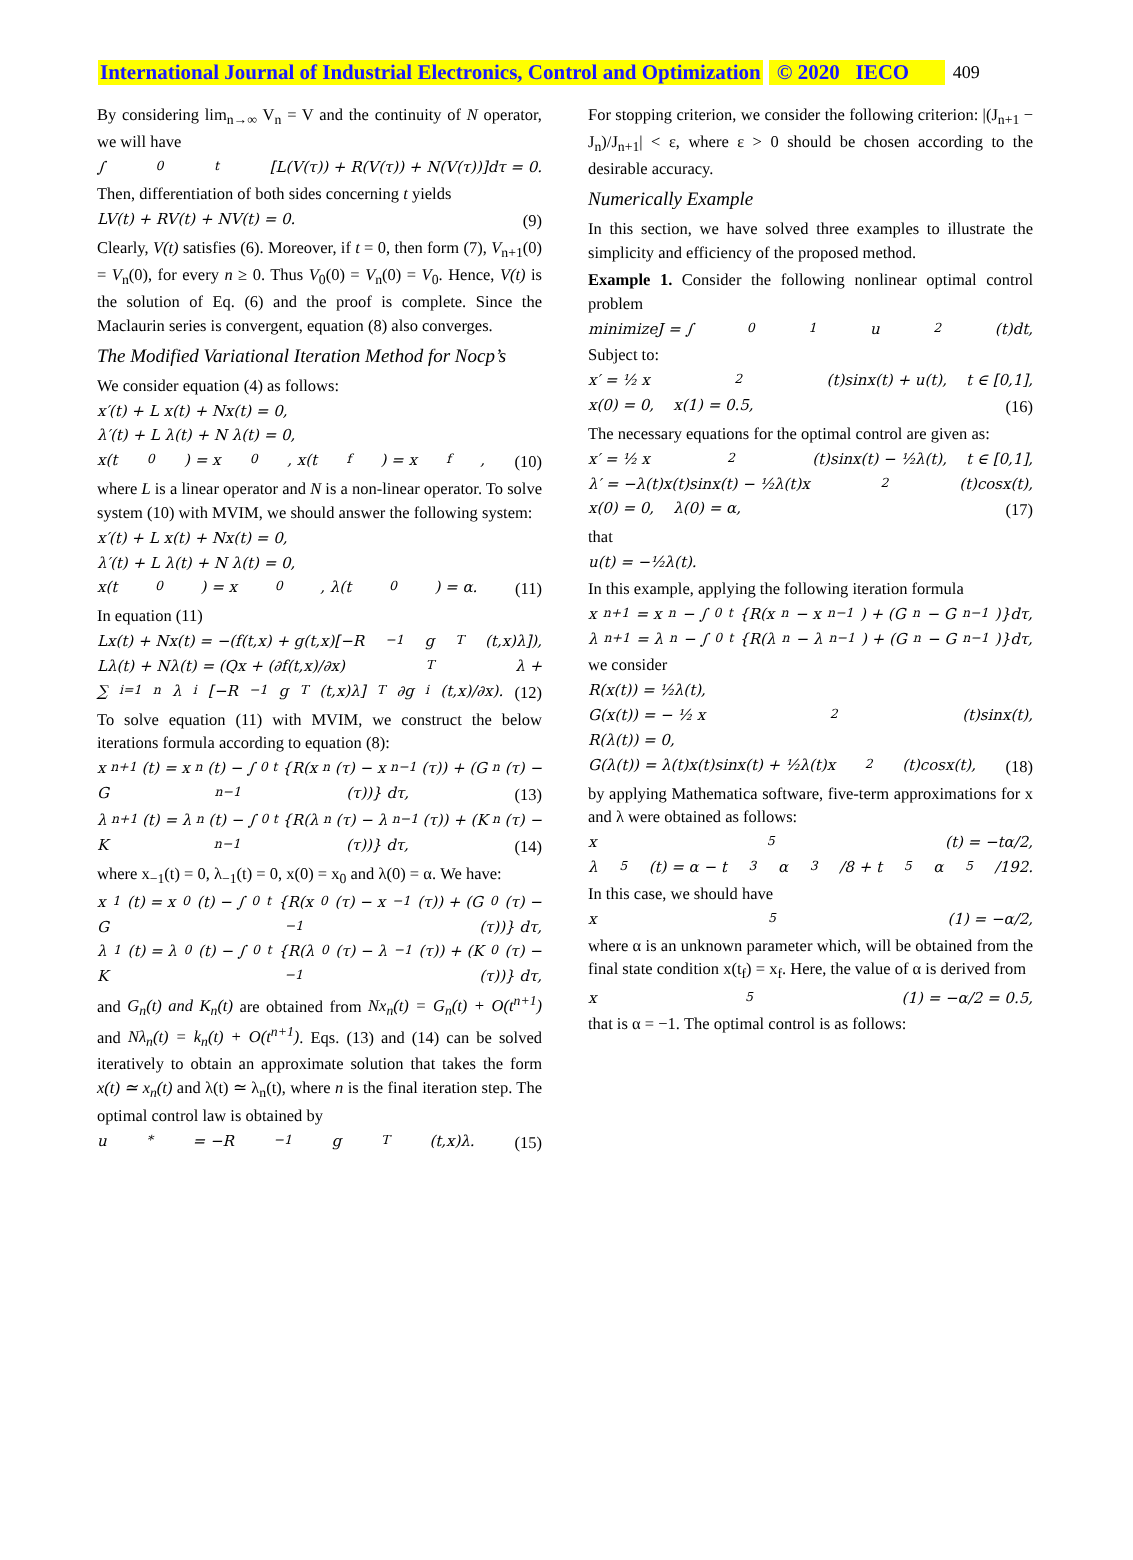International Journal of Industrial Electronics, Control and Optimization © 2020 IECO 409
By considering lim<sub>n→∞</sub> V<sub>n</sub> = V and the continuity of N operator, we will have
∫<sub>0</sub><sup>t</sup>[L(V(τ)) + R(V(τ)) + N(V(τ))]dτ = 0.
Then, differentiation of both sides concerning t yields
LV(t) + RV(t) + NV(t) = 0. (9)
Clearly, V(t) satisfies (6). Moreover, if t = 0, then form (7), V<sub>n+1</sub>(0) = V<sub>n</sub>(0), for every n ≥ 0. Thus V<sub>0</sub>(0) = V<sub>n</sub>(0) = V<sub>0</sub>. Hence, V(t) is the solution of Eq. (6) and the proof is complete. Since the Maclaurin series is convergent, equation (8) also converges.
The Modified Variational Iteration Method for Nocp’s
We consider equation (4) as follows:
x′(t) + L x(t) + Nx(t) = 0,
λ′(t) + L λ(t) + N λ(t) = 0,
x(t<sub>0</sub>) = x<sub>0</sub> , x(t<sub>f</sub>) = x<sub>f</sub>, (10)
where L is a linear operator and N is a non-linear operator. To solve system (10) with MVIM, we should answer the following system:
x′(t) + L x(t) + Nx(t) = 0,
λ′(t) + L λ(t) + N λ(t) = 0,
x(t<sub>0</sub>) = x<sub>0</sub> , λ(t<sub>0</sub>) = α. (11)
In equation (11)
Lx(t) + Nx(t) = −(f(t,x) + g(t,x)[−R<sup>−1</sup> g<sup>T</sup>(t,x)λ]),
Lλ(t) + Nλ(t) = (Qx + (∂f(t,x)/∂x)<sup>T</sup> λ +
∑<sub>i=1</sub><sup>n</sup> λ<sub>i</sub>[−R<sup>−1</sup> g<sup>T</sup>(t,x)λ]<sup>T</sup> ∂g<sub>i</sub>(t,x)/∂x). (12)
To solve equation (11) with MVIM, we construct the below iterations formula according to equation (8):
x<sub>n+1</sub>(t) = x<sub>n</sub>(t) − ∫<sub>0</sub><sup>t</sup>{R(x<sub>n</sub>(τ) − x<sub>n−1</sub>(τ)) + (G<sub>n</sub>(τ) −
G<sub>n−1</sub>(τ))} dτ, (13)
λ<sub>n+1</sub>(t) = λ<sub>n</sub>(t) − ∫<sub>0</sub><sup>t</sup>{R(λ<sub>n</sub>(τ) − λ<sub>n−1</sub>(τ)) + (K<sub>n</sub>(τ) −
K<sub>n−1</sub>(τ))} dτ, (14)
where x<sub>−1</sub>(t) = 0, λ<sub>−1</sub>(t) = 0, x(0) = x<sub>0</sub> and λ(0) = α. We have:
x<sub>1</sub>(t) = x<sub>0</sub>(t) − ∫<sub>0</sub><sup>t</sup>{R(x<sub>0</sub>(τ) − x<sub>−1</sub>(τ)) + (G<sub>0</sub>(τ) −
G<sub>−1</sub>(τ))} dτ,
λ<sub>1</sub>(t) = λ<sub>0</sub>(t) − ∫<sub>0</sub><sup>t</sup>{R(λ<sub>0</sub>(τ) − λ<sub>−1</sub>(τ)) + (K<sub>0</sub>(τ) −
K<sub>−1</sub>(τ))} dτ,
and G<sub>n</sub>(t) and K<sub>n</sub>(t) are obtained from Nx<sub>n</sub>(t) = G<sub>n</sub>(t) + O(t<sup>n+1</sup>) and Nλ<sub>n</sub>(t) = k<sub>n</sub>(t) + O(t<sup>n+1</sup>). Eqs. (13) and (14) can be solved iteratively to obtain an approximate solution that takes the form x(t) ≃ x<sub>n</sub>(t) and λ(t) ≃ λ<sub>n</sub>(t), where n is the final iteration step. The optimal control law is obtained by
u<sup>*</sup> = −R<sup>−1</sup>g<sup>T</sup>(t,x)λ. (15)
For stopping criterion, we consider the following criterion: |(J<sub>n+1</sub> − J<sub>n</sub>)/J<sub>n+1</sub>| < ε, where ε > 0 should be chosen according to the desirable accuracy.
Numerically Example
In this section, we have solved three examples to illustrate the simplicity and efficiency of the proposed method.
Example 1. Consider the following nonlinear optimal control problem
minimizeJ = ∫<sub>0</sub><sup>1</sup> u<sup>2</sup>(t)dt,
Subject to:
x′ = ½ x<sup>2</sup>(t)sinx(t) + u(t), t ∈ [0,1],
x(0) = 0, x(1) = 0.5, (16)
The necessary equations for the optimal control are given as:
x′ = ½ x<sup>2</sup>(t)sinx(t) − ½λ(t), t ∈ [0,1],
λ′ = −λ(t)x(t)sinx(t) − ½λ(t)x<sup>2</sup>(t)cosx(t),
x(0) = 0, λ(0) = α, (17)
that
u(t) = −½λ(t).
In this example, applying the following iteration formula
x<sub>n+1</sub> = x<sub>n</sub> − ∫<sub>0</sub><sup>t</sup>{R(x<sub>n</sub> − x<sub>n−1</sub>) + (G<sub>n</sub> − G<sub>n−1</sub>)}dτ,
λ<sub>n+1</sub> = λ<sub>n</sub> − ∫<sub>0</sub><sup>t</sup>{R(λ<sub>n</sub> − λ<sub>n−1</sub>) + (G<sub>n</sub> − G<sub>n−1</sub>)}dτ,
we consider
R(x(t)) = ½λ(t),
G(x(t)) = − ½ x<sup>2</sup>(t)sinx(t),
R(λ(t)) = 0,
G(λ(t)) = λ(t)x(t)sinx(t) + ½λ(t)x<sup>2</sup>(t)cosx(t), (18)
by applying Mathematica software, five-term approximations for x and λ were obtained as follows:
x<sub>5</sub>(t) = −tα/2,
λ<sub>5</sub>(t) = α − t<sup>3</sup>α<sup>3</sup>/8 + t<sup>5</sup>α<sup>5</sup>/192.
In this case, we should have
x<sub>5</sub>(1) = −α/2,
where α is an unknown parameter which, will be obtained from the final state condition x(t<sub>f</sub>) = x<sub>f</sub>. Here, the value of α is derived from
x<sub>5</sub>(1) = −α/2 = 0.5,
that is α = −1. The optimal control is as follows: